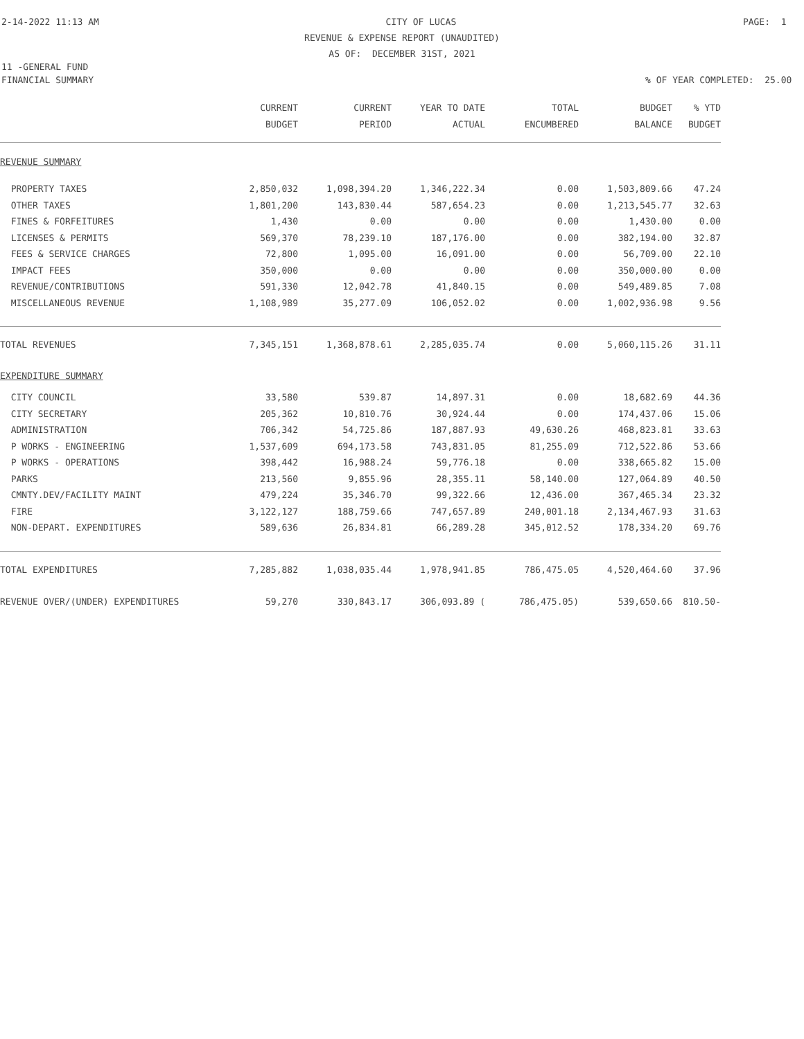2-14-2022 11:13 AM CITY OF LUCAS PAGE: 1
REVENUE & EXPENSE REPORT (UNAUDITED)
AS OF: DECEMBER 31ST, 2021
11 -GENERAL FUND
FINANCIAL SUMMARY% OF YEAR COMPLETED: 25.00
| | CURRENT | CURRENT | YEAR TO DATE | TOTAL | BUDGET | % YTD |
| --- | --- | --- | --- | --- | --- | --- |
| | BUDGET | PERIOD | ACTUAL | ENCUMBERED | BALANCE | BUDGET |
| REVENUE SUMMARY | | | | | | |
| PROPERTY TAXES | 2,850,032 | 1,098,394.20 | 1,346,222.34 | 0.00 | 1,503,809.66 | 47.24 |
| OTHER TAXES | 1,801,200 | 143,830.44 | 587,654.23 | 0.00 | 1,213,545.77 | 32.63 |
| FINES & FORFEITURES | 1,430 | 0.00 | 0.00 | 0.00 | 1,430.00 | 0.00 |
| LICENSES & PERMITS | 569,370 | 78,239.10 | 187,176.00 | 0.00 | 382,194.00 | 32.87 |
| FEES & SERVICE CHARGES | 72,800 | 1,095.00 | 16,091.00 | 0.00 | 56,709.00 | 22.10 |
| IMPACT FEES | 350,000 | 0.00 | 0.00 | 0.00 | 350,000.00 | 0.00 |
| REVENUE/CONTRIBUTIONS | 591,330 | 12,042.78 | 41,840.15 | 0.00 | 549,489.85 | 7.08 |
| MISCELLANEOUS REVENUE | 1,108,989 | 35,277.09 | 106,052.02 | 0.00 | 1,002,936.98 | 9.56 |
| TOTAL REVENUES | 7,345,151 | 1,368,878.61 | 2,285,035.74 | 0.00 | 5,060,115.26 | 31.11 |
| EXPENDITURE SUMMARY | | | | | | |
| CITY COUNCIL | 33,580 | 539.87 | 14,897.31 | 0.00 | 18,682.69 | 44.36 |
| CITY SECRETARY | 205,362 | 10,810.76 | 30,924.44 | 0.00 | 174,437.06 | 15.06 |
| ADMINISTRATION | 706,342 | 54,725.86 | 187,887.93 | 49,630.26 | 468,823.81 | 33.63 |
| P WORKS - ENGINEERING | 1,537,609 | 694,173.58 | 743,831.05 | 81,255.09 | 712,522.86 | 53.66 |
| P WORKS - OPERATIONS | 398,442 | 16,988.24 | 59,776.18 | 0.00 | 338,665.82 | 15.00 |
| PARKS | 213,560 | 9,855.96 | 28,355.11 | 58,140.00 | 127,064.89 | 40.50 |
| CMNTY.DEV/FACILITY MAINT | 479,224 | 35,346.70 | 99,322.66 | 12,436.00 | 367,465.34 | 23.32 |
| FIRE | 3,122,127 | 188,759.66 | 747,657.89 | 240,001.18 | 2,134,467.93 | 31.63 |
| NON-DEPART. EXPENDITURES | 589,636 | 26,834.81 | 66,289.28 | 345,012.52 | 178,334.20 | 69.76 |
| TOTAL EXPENDITURES | 7,285,882 | 1,038,035.44 | 1,978,941.85 | 786,475.05 | 4,520,464.60 | 37.96 |
| REVENUE OVER/(UNDER) EXPENDITURES | 59,270 | 330,843.17 | 306,093.89 ( | 786,475.05) | 539,650.66 | 810.50- |